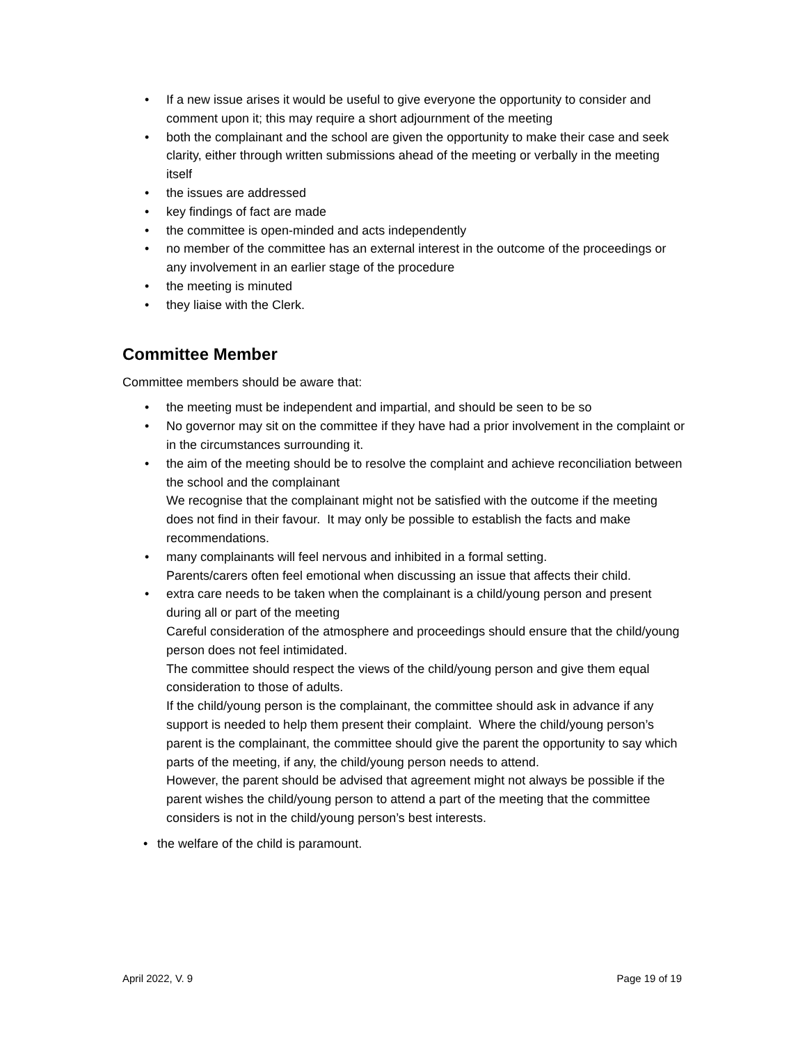• If a new issue arises it would be useful to give everyone the opportunity to consider and comment upon it; this may require a short adjournment of the meeting
• both the complainant and the school are given the opportunity to make their case and seek clarity, either through written submissions ahead of the meeting or verbally in the meeting itself
• the issues are addressed
• key findings of fact are made
• the committee is open-minded and acts independently
• no member of the committee has an external interest in the outcome of the proceedings or any involvement in an earlier stage of the procedure
• the meeting is minuted
• they liaise with the Clerk.
Committee Member
Committee members should be aware that:
• the meeting must be independent and impartial, and should be seen to be so
• No governor may sit on the committee if they have had a prior involvement in the complaint or in the circumstances surrounding it.
• the aim of the meeting should be to resolve the complaint and achieve reconciliation between the school and the complainant
We recognise that the complainant might not be satisfied with the outcome if the meeting does not find in their favour. It may only be possible to establish the facts and make recommendations.
• many complainants will feel nervous and inhibited in a formal setting.
Parents/carers often feel emotional when discussing an issue that affects their child.
• extra care needs to be taken when the complainant is a child/young person and present during all or part of the meeting
Careful consideration of the atmosphere and proceedings should ensure that the child/young person does not feel intimidated.
The committee should respect the views of the child/young person and give them equal consideration to those of adults.
If the child/young person is the complainant, the committee should ask in advance if any support is needed to help them present their complaint. Where the child/young person’s parent is the complainant, the committee should give the parent the opportunity to say which parts of the meeting, if any, the child/young person needs to attend.
However, the parent should be advised that agreement might not always be possible if the parent wishes the child/young person to attend a part of the meeting that the committee considers is not in the child/young person’s best interests.
• the welfare of the child is paramount.
April 2022, V. 9 Page 19 of 19